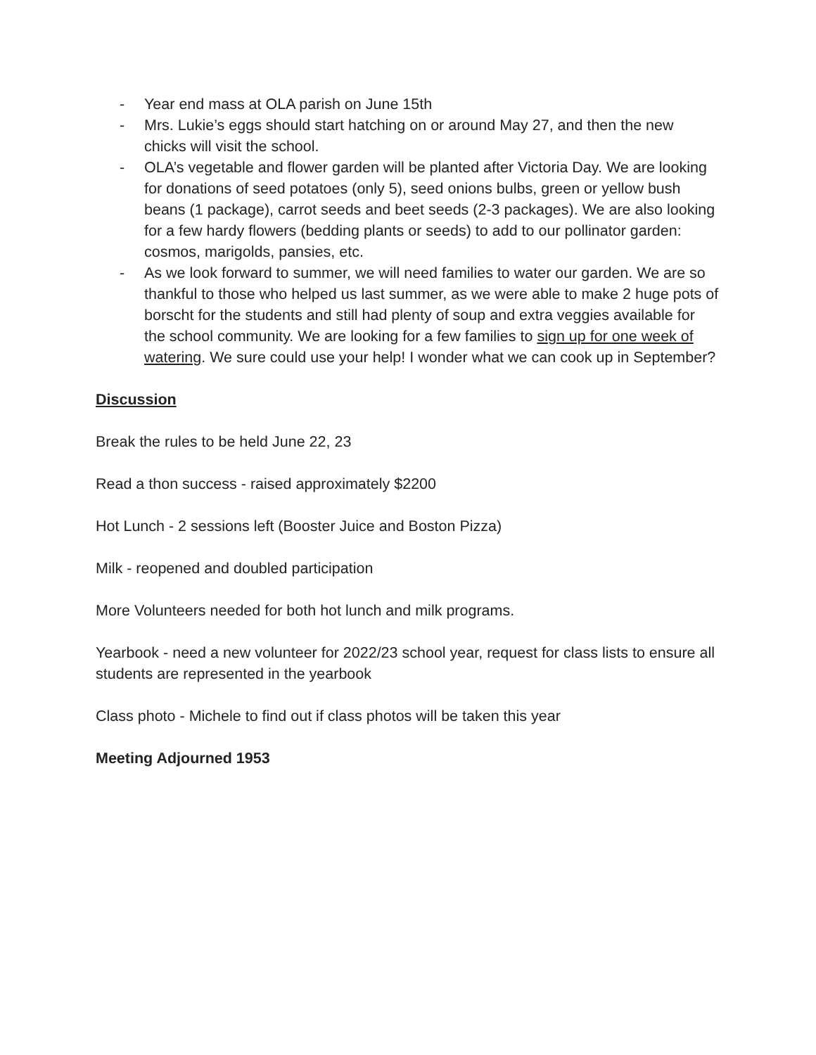- Year end mass at OLA parish on June 15th
- Mrs. Lukie’s eggs should start hatching on or around May 27, and then the new chicks will visit the school.
- OLA’s vegetable and flower garden will be planted after Victoria Day. We are looking for donations of seed potatoes (only 5), seed onions bulbs, green or yellow bush beans (1 package), carrot seeds and beet seeds (2-3 packages). We are also looking for a few hardy flowers (bedding plants or seeds) to add to our pollinator garden: cosmos, marigolds, pansies, etc.
- As we look forward to summer, we will need families to water our garden. We are so thankful to those who helped us last summer, as we were able to make 2 huge pots of borscht for the students and still had plenty of soup and extra veggies available for the school community. We are looking for a few families to sign up for one week of watering. We sure could use your help! I wonder what we can cook up in September?
Discussion
Break the rules to be held June 22, 23
Read a thon success - raised approximately $2200
Hot Lunch - 2 sessions left (Booster Juice and Boston Pizza)
Milk - reopened and doubled participation
More Volunteers needed for both hot lunch and milk programs.
Yearbook - need a new volunteer for 2022/23 school year, request for class lists to ensure all students are represented in the yearbook
Class photo - Michele to find out if class photos will be taken this year
Meeting Adjourned 1953